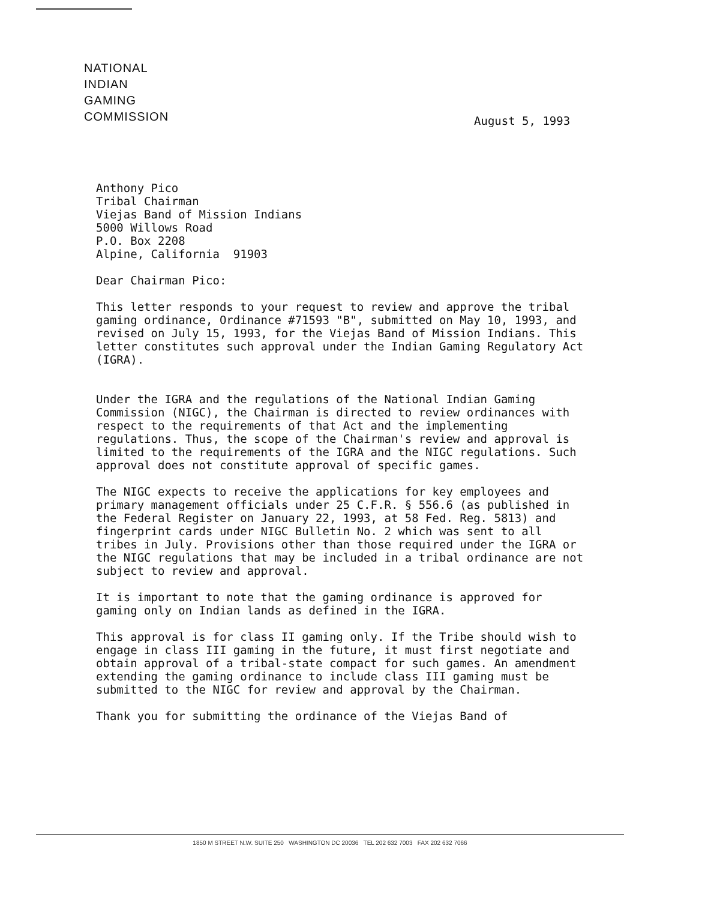NATIONAL
INDIAN
GAMING
COMMISSION
August 5, 1993
Anthony Pico
Tribal Chairman
Viejas Band of Mission Indians
5000 Willows Road
P.O. Box 2208
Alpine, California 91903
Dear Chairman Pico:
This letter responds to your request to review and approve the tribal gaming ordinance, Ordinance #71593 "B", submitted on May 10, 1993, and revised on July 15, 1993, for the Viejas Band of Mission Indians. This letter constitutes such approval under the Indian Gaming Regulatory Act (IGRA).
Under the IGRA and the regulations of the National Indian Gaming Commission (NIGC), the Chairman is directed to review ordinances with respect to the requirements of that Act and the implementing regulations. Thus, the scope of the Chairman's review and approval is limited to the requirements of the IGRA and the NIGC regulations. Such approval does not constitute approval of specific games.
The NIGC expects to receive the applications for key employees and primary management officials under 25 C.F.R. § 556.6 (as published in the Federal Register on January 22, 1993, at 58 Fed. Reg. 5813) and fingerprint cards under NIGC Bulletin No. 2 which was sent to all tribes in July. Provisions other than those required under the IGRA or the NIGC regulations that may be included in a tribal ordinance are not subject to review and approval.
It is important to note that the gaming ordinance is approved for gaming only on Indian lands as defined in the IGRA.
This approval is for class II gaming only. If the Tribe should wish to engage in class III gaming in the future, it must first negotiate and obtain approval of a tribal-state compact for such games. An amendment extending the gaming ordinance to include class III gaming must be submitted to the NIGC for review and approval by the Chairman.
Thank you for submitting the ordinance of the Viejas Band of
1850 M STREET N.W. SUITE 250 WASHINGTON DC 20036 TEL 202 632 7003 FAX 202 632 7066